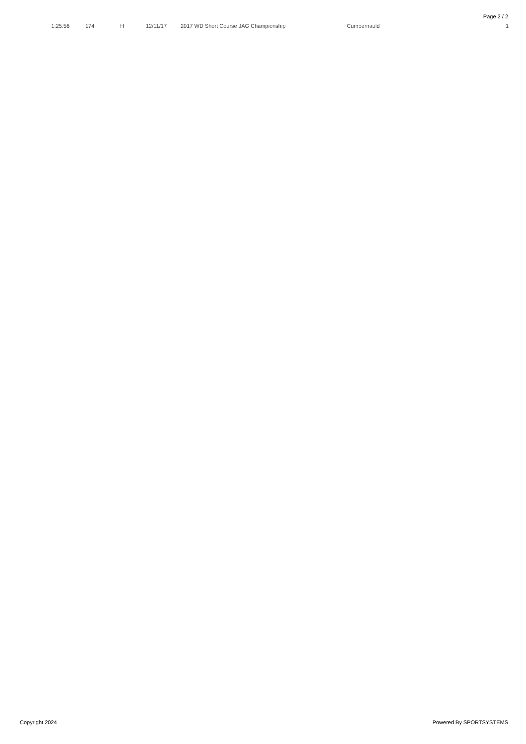Page 2 / 2
| 1:25.56 | 174 | H | 12/11/17 | 2017 WD Short Course JAG Championship | Cumbernauld | 1 |
Copyright 2024 Powered By SPORTSYSTEMS